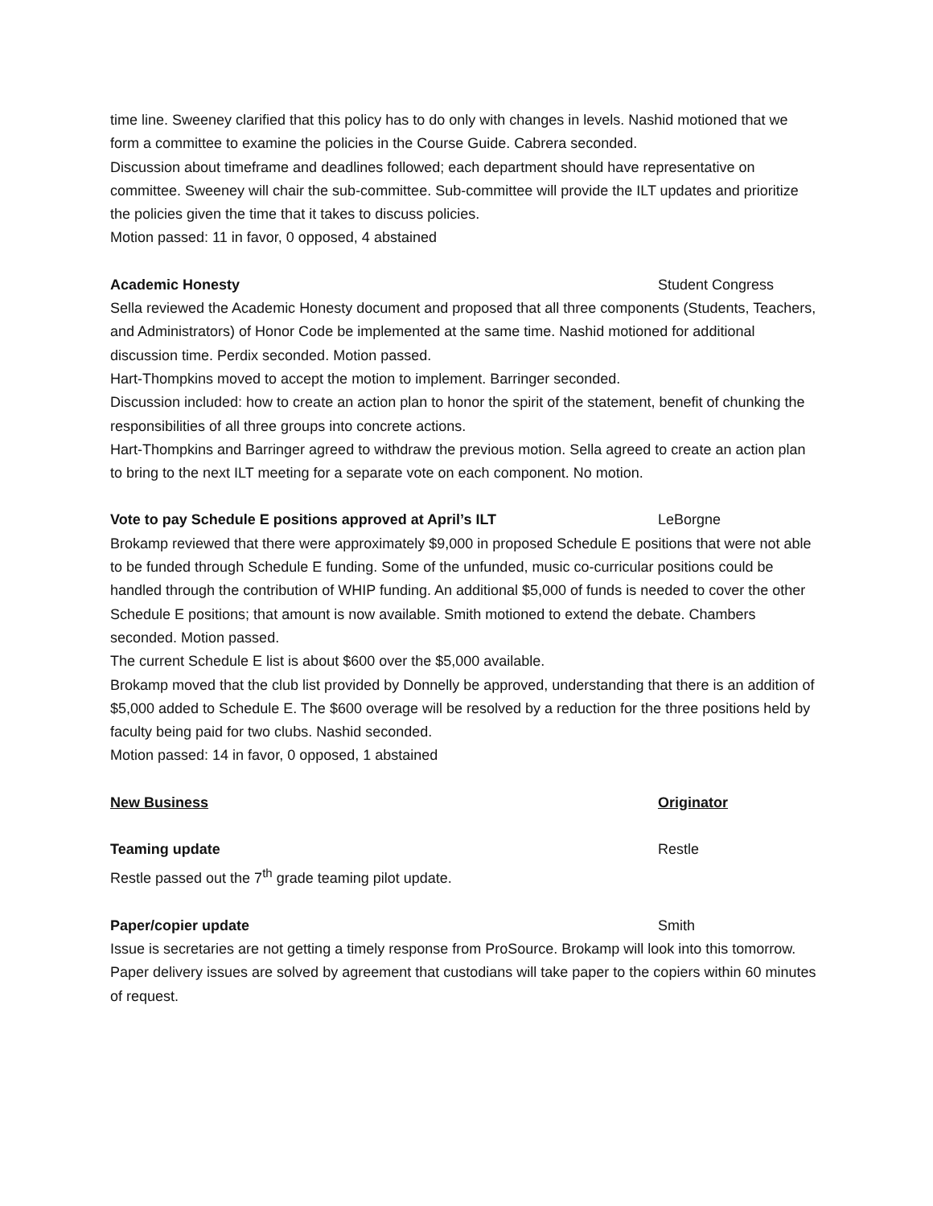time line. Sweeney clarified that this policy has to do only with changes in levels. Nashid motioned that we form a committee to examine the policies in the Course Guide. Cabrera seconded.
Discussion about timeframe and deadlines followed; each department should have representative on committee. Sweeney will chair the sub-committee. Sub-committee will provide the ILT updates and prioritize the policies given the time that it takes to discuss policies.
Motion passed: 11 in favor, 0 opposed, 4 abstained
Academic Honesty Student Congress
Sella reviewed the Academic Honesty document and proposed that all three components (Students, Teachers, and Administrators) of Honor Code be implemented at the same time. Nashid motioned for additional discussion time. Perdix seconded. Motion passed.
Hart-Thompkins moved to accept the motion to implement. Barringer seconded.
Discussion included: how to create an action plan to honor the spirit of the statement, benefit of chunking the responsibilities of all three groups into concrete actions.
Hart-Thompkins and Barringer agreed to withdraw the previous motion. Sella agreed to create an action plan to bring to the next ILT meeting for a separate vote on each component. No motion.
Vote to pay Schedule E positions approved at April’s ILT LeBorgne
Brokamp reviewed that there were approximately $9,000 in proposed Schedule E positions that were not able to be funded through Schedule E funding. Some of the unfunded, music co-curricular positions could be handled through the contribution of WHIP funding. An additional $5,000 of funds is needed to cover the other Schedule E positions; that amount is now available. Smith motioned to extend the debate. Chambers seconded. Motion passed.
The current Schedule E list is about $600 over the $5,000 available.
Brokamp moved that the club list provided by Donnelly be approved, understanding that there is an addition of $5,000 added to Schedule E. The $600 overage will be resolved by a reduction for the three positions held by faculty being paid for two clubs. Nashid seconded.
Motion passed: 14 in favor, 0 opposed, 1 abstained
New Business Originator
Teaming update Restle
Restle passed out the 7<sup>th</sup> grade teaming pilot update.
Paper/copier update Smith
Issue is secretaries are not getting a timely response from ProSource. Brokamp will look into this tomorrow. Paper delivery issues are solved by agreement that custodians will take paper to the copiers within 60 minutes of request.